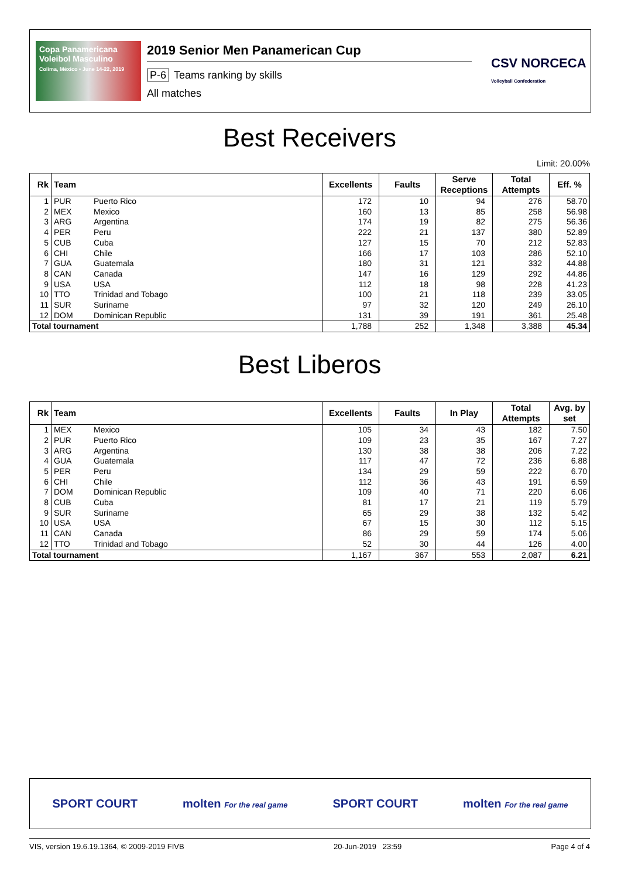Copa Panamericana Voleibol Masculino
Colima, México • June 14-22, 2019
2019 Senior Men Panamerican Cup
P-6 Teams ranking by skills
All matches
CSV NORCECA
Volleyball Confederation
Best Receivers
Limit: 20.00%
| Rk | Team | | Excellents | Faults | Serve Receptions | Total Attempts | Eff. % |
| --- | --- | --- | --- | --- | --- | --- | --- |
| 1 | PUR | Puerto Rico | 172 | 10 | 94 | 276 | 58.70 |
| 2 | MEX | Mexico | 160 | 13 | 85 | 258 | 56.98 |
| 3 | ARG | Argentina | 174 | 19 | 82 | 275 | 56.36 |
| 4 | PER | Peru | 222 | 21 | 137 | 380 | 52.89 |
| 5 | CUB | Cuba | 127 | 15 | 70 | 212 | 52.83 |
| 6 | CHI | Chile | 166 | 17 | 103 | 286 | 52.10 |
| 7 | GUA | Guatemala | 180 | 31 | 121 | 332 | 44.88 |
| 8 | CAN | Canada | 147 | 16 | 129 | 292 | 44.86 |
| 9 | USA | USA | 112 | 18 | 98 | 228 | 41.23 |
| 10 | TTO | Trinidad and Tobago | 100 | 21 | 118 | 239 | 33.05 |
| 11 | SUR | Suriname | 97 | 32 | 120 | 249 | 26.10 |
| 12 | DOM | Dominican Republic | 131 | 39 | 191 | 361 | 25.48 |
| Total tournament | | | 1,788 | 252 | 1,348 | 3,388 | 45.34 |
Best Liberos
| Rk | Team | | Excellents | Faults | In Play | Total Attempts | Avg. by set |
| --- | --- | --- | --- | --- | --- | --- | --- |
| 1 | MEX | Mexico | 105 | 34 | 43 | 182 | 7.50 |
| 2 | PUR | Puerto Rico | 109 | 23 | 35 | 167 | 7.27 |
| 3 | ARG | Argentina | 130 | 38 | 38 | 206 | 7.22 |
| 4 | GUA | Guatemala | 117 | 47 | 72 | 236 | 6.88 |
| 5 | PER | Peru | 134 | 29 | 59 | 222 | 6.70 |
| 6 | CHI | Chile | 112 | 36 | 43 | 191 | 6.59 |
| 7 | DOM | Dominican Republic | 109 | 40 | 71 | 220 | 6.06 |
| 8 | CUB | Cuba | 81 | 17 | 21 | 119 | 5.79 |
| 9 | SUR | Suriname | 65 | 29 | 38 | 132 | 5.42 |
| 10 | USA | USA | 67 | 15 | 30 | 112 | 5.15 |
| 11 | CAN | Canada | 86 | 29 | 59 | 174 | 5.06 |
| 12 | TTO | Trinidad and Tobago | 52 | 30 | 44 | 126 | 4.00 |
| Total tournament | | | 1,167 | 367 | 553 | 2,087 | 6.21 |
SPORT COURT molten For the real game SPORT COURT molten For the real game
VIS, version 19.6.19.1364, © 2009-2019 FIVB 20-Jun-2019 23:59 Page 4 of 4